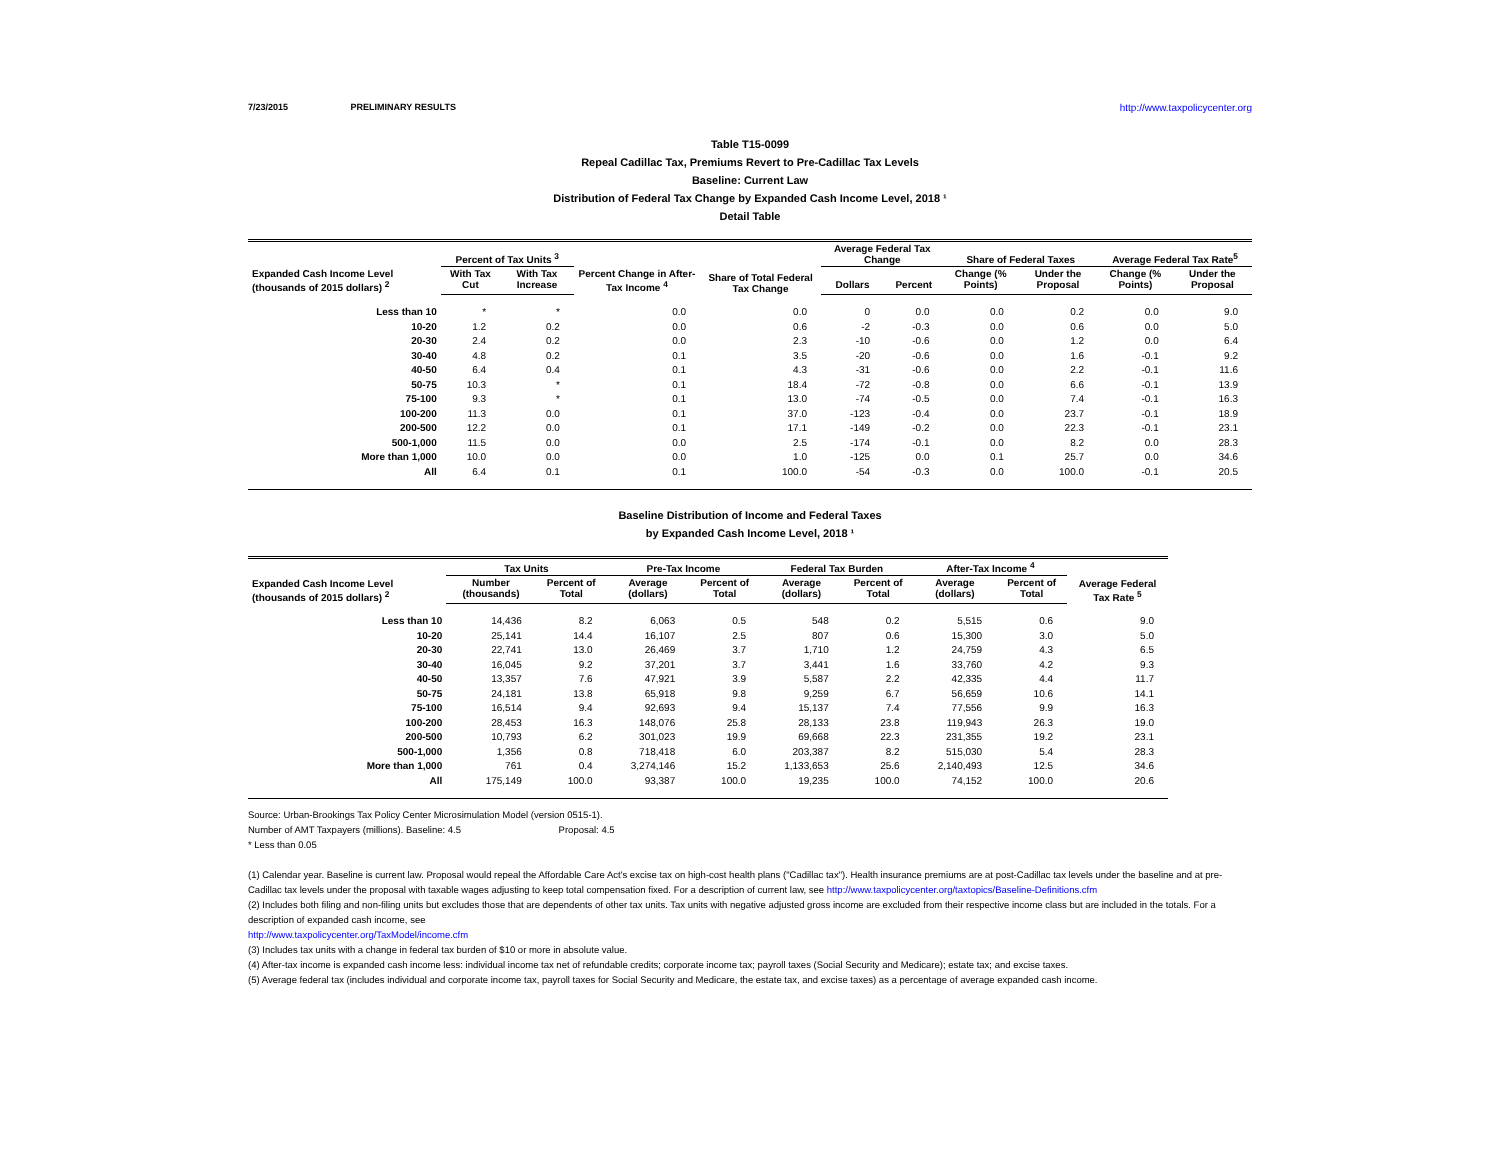7/23/2015 PRELIMINARY RESULTS http://www.taxpolicycenter.org
Table T15-0099
Repeal Cadillac Tax, Premiums Revert to Pre-Cadillac Tax Levels
Baseline: Current Law
Distribution of Federal Tax Change by Expanded Cash Income Level, 2018 ¹
Detail Table
| Expanded Cash Income Level (thousands of 2015 dollars) <sup>2</sup> | Percent of Tax Units <sup>3</sup> | | Percent Change in After-Tax Income <sup>4</sup> | Share of Total Federal Tax Change | Average Federal Tax Change | | Share of Federal Taxes | | Average Federal Tax Rate<sup>5</sup> | |
| --- | --- | --- | --- | --- | --- | --- | --- | --- | --- | --- |
| | With Tax Cut | With Tax Increase | | | Dollars | Percent | Change (% Points) | Under the Proposal | Change (% Points) | Under the Proposal |
| Less than 10 | * | * | 0.0 | 0.0 | 0 | 0.0 | 0.0 | 0.2 | 0.0 | 9.0 |
| 10-20 | 1.2 | 0.2 | 0.0 | 0.6 | -2 | -0.3 | 0.0 | 0.6 | 0.0 | 5.0 |
| 20-30 | 2.4 | 0.2 | 0.0 | 2.3 | -10 | -0.6 | 0.0 | 1.2 | 0.0 | 6.4 |
| 30-40 | 4.8 | 0.2 | 0.1 | 3.5 | -20 | -0.6 | 0.0 | 1.6 | -0.1 | 9.2 |
| 40-50 | 6.4 | 0.4 | 0.1 | 4.3 | -31 | -0.6 | 0.0 | 2.2 | -0.1 | 11.6 |
| 50-75 | 10.3 | * | 0.1 | 18.4 | -72 | -0.8 | 0.0 | 6.6 | -0.1 | 13.9 |
| 75-100 | 9.3 | * | 0.1 | 13.0 | -74 | -0.5 | 0.0 | 7.4 | -0.1 | 16.3 |
| 100-200 | 11.3 | 0.0 | 0.1 | 37.0 | -123 | -0.4 | 0.0 | 23.7 | -0.1 | 18.9 |
| 200-500 | 12.2 | 0.0 | 0.1 | 17.1 | -149 | -0.2 | 0.0 | 22.3 | -0.1 | 23.1 |
| 500-1,000 | 11.5 | 0.0 | 0.0 | 2.5 | -174 | -0.1 | 0.0 | 8.2 | 0.0 | 28.3 |
| More than 1,000 | 10.0 | 0.0 | 0.0 | 1.0 | -125 | 0.0 | 0.1 | 25.7 | 0.0 | 34.6 |
| All | 6.4 | 0.1 | 0.1 | 100.0 | -54 | -0.3 | 0.0 | 100.0 | -0.1 | 20.5 |
Baseline Distribution of Income and Federal Taxes
by Expanded Cash Income Level, 2018 ¹
| Expanded Cash Income Level (thousands of 2015 dollars) <sup>2</sup> | Tax Units | | Pre-Tax Income | | Federal Tax Burden | | After-Tax Income <sup>4</sup> | | Average Federal Tax Rate <sup>5</sup> |
| --- | --- | --- | --- | --- | --- | --- | --- | --- | --- |
| | Number (thousands) | Percent of Total | Average (dollars) | Percent of Total | Average (dollars) | Percent of Total | Average (dollars) | Percent of Total | |
| Less than 10 | 14,436 | 8.2 | 6,063 | 0.5 | 548 | 0.2 | 5,515 | 0.6 | 9.0 |
| 10-20 | 25,141 | 14.4 | 16,107 | 2.5 | 807 | 0.6 | 15,300 | 3.0 | 5.0 |
| 20-30 | 22,741 | 13.0 | 26,469 | 3.7 | 1,710 | 1.2 | 24,759 | 4.3 | 6.5 |
| 30-40 | 16,045 | 9.2 | 37,201 | 3.7 | 3,441 | 1.6 | 33,760 | 4.2 | 9.3 |
| 40-50 | 13,357 | 7.6 | 47,921 | 3.9 | 5,587 | 2.2 | 42,335 | 4.4 | 11.7 |
| 50-75 | 24,181 | 13.8 | 65,918 | 9.8 | 9,259 | 6.7 | 56,659 | 10.6 | 14.1 |
| 75-100 | 16,514 | 9.4 | 92,693 | 9.4 | 15,137 | 7.4 | 77,556 | 9.9 | 16.3 |
| 100-200 | 28,453 | 16.3 | 148,076 | 25.8 | 28,133 | 23.8 | 119,943 | 26.3 | 19.0 |
| 200-500 | 10,793 | 6.2 | 301,023 | 19.9 | 69,668 | 22.3 | 231,355 | 19.2 | 23.1 |
| 500-1,000 | 1,356 | 0.8 | 718,418 | 6.0 | 203,387 | 8.2 | 515,030 | 5.4 | 28.3 |
| More than 1,000 | 761 | 0.4 | 3,274,146 | 15.2 | 1,133,653 | 25.6 | 2,140,493 | 12.5 | 34.6 |
| All | 175,149 | 100.0 | 93,387 | 100.0 | 19,235 | 100.0 | 74,152 | 100.0 | 20.6 |
Source: Urban-Brookings Tax Policy Center Microsimulation Model (version 0515-1).
Number of AMT Taxpayers (millions). Baseline: 4.5 Proposal: 4.5
* Less than 0.05
(1) Calendar year. Baseline is current law. Proposal would repeal the Affordable Care Act's excise tax on high-cost health plans ("Cadillac tax"). Health insurance premiums are at post-Cadillac tax levels under the baseline and at pre-Cadillac tax levels under the proposal with taxable wages adjusting to keep total compensation fixed. For a description of current law, see http://www.taxpolicycenter.org/taxtopics/Baseline-Definitions.cfm
(2) Includes both filing and non-filing units but excludes those that are dependents of other tax units. Tax units with negative adjusted gross income are excluded from their respective income class but are included in the totals. For a description of expanded cash income, see
http://www.taxpolicycenter.org/TaxModel/income.cfm
(3) Includes tax units with a change in federal tax burden of $10 or more in absolute value.
(4) After-tax income is expanded cash income less: individual income tax net of refundable credits; corporate income tax; payroll taxes (Social Security and Medicare); estate tax; and excise taxes.
(5) Average federal tax (includes individual and corporate income tax, payroll taxes for Social Security and Medicare, the estate tax, and excise taxes) as a percentage of average expanded cash income.